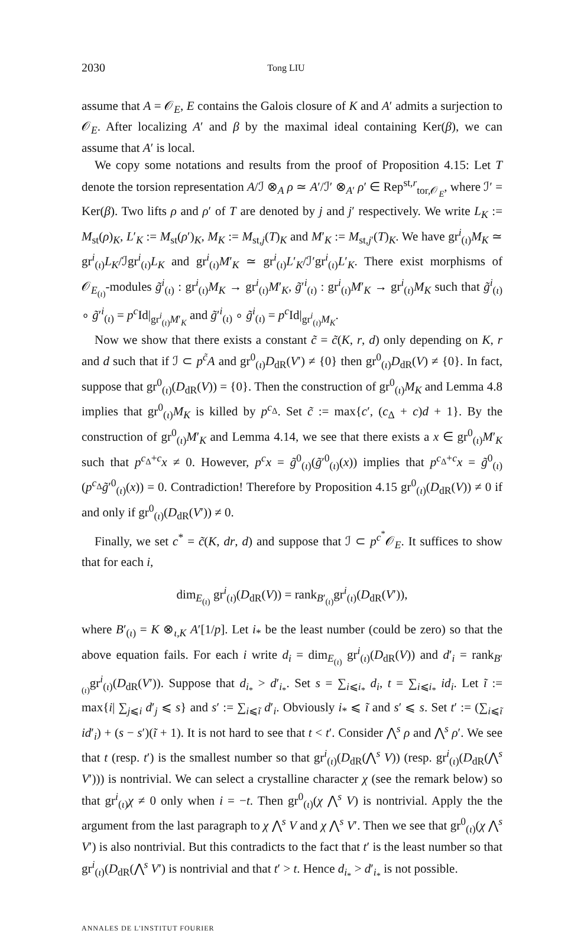2030 Tong LIU
assume that A = 𝒪<sub>E</sub>, E contains the Galois closure of K and A′ admits a surjection to 𝒪<sub>E</sub>. After localizing A′ and β by the maximal ideal containing Ker(β), we can assume that A′ is local.
We copy some notations and results from the proof of Proposition 4.15: Let T denote the torsion representation A/ℐ ⊗<sub>A</sub> ρ ≃ A′/ℐ′ ⊗<sub>A′</sub> ρ′ ∈ Rep<sup>st,r</sup><sub>tor,𝒪<sub>E</sub></sub>, where ℐ′ = Ker(β). Two lifts ρ and ρ′ of T are denoted by j and j′ respectively. We write L<sub>K</sub> := M<sub>st</sub>(ρ)<sub>K</sub>, L′<sub>K</sub> := M<sub>st</sub>(ρ′)<sub>K</sub>, M<sub>K</sub> := M<sub>st,j</sub>(T)<sub>K</sub> and M′<sub>K</sub> := M<sub>st,j′</sub>(T)<sub>K</sub>. We have gr<sup>i</sup><sub>(ι)</sub>M<sub>K</sub> ≃ gr<sup>i</sup><sub>(ι)</sub>L<sub>K</sub>/ℐgr<sup>i</sup><sub>(ι)</sub>L<sub>K</sub> and gr<sup>i</sup><sub>(ι)</sub>M′<sub>K</sub> ≃ gr<sup>i</sup><sub>(ι)</sub>L′<sub>K</sub>/ℐ′gr<sup>i</sup><sub>(ι)</sub>L′<sub>K</sub>. There exist morphisms of 𝒪<sub>E<sub>(ι)</sub></sub>-modules g̃<sup>i</sup><sub>(ι)</sub> : gr<sup>i</sup><sub>(ι)</sub>M<sub>K</sub> → gr<sup>i</sup><sub>(ι)</sub>M′<sub>K</sub>, g̃′<sup>i</sup><sub>(ι)</sub> : gr<sup>i</sup><sub>(ι)</sub>M′<sub>K</sub> → gr<sup>i</sup><sub>(ι)</sub>M<sub>K</sub> such that g̃<sup>i</sup><sub>(ι)</sub> ∘ g̃′<sup>i</sup><sub>(ι)</sub> = p<sup>c</sup> Id|<sub>gr<sup>i</sup><sub>(ι)</sub>M′<sub>K</sub></sub> and g̃′<sup>i</sup><sub>(ι)</sub> ∘ g̃<sup>i</sup><sub>(ι)</sub> = p<sup>c</sup> Id|<sub>gr<sup>i</sup><sub>(ι)</sub>M<sub>K</sub></sub>.
Now we show that there exists a constant c̃ = c̃(K, r, d) only depending on K, r and d such that if ℐ ⊂ p<sup>c̃</sup>A and gr<sup>0</sup><sub>(ι)</sub>D<sub>dR</sub>(V′) ≠ {0} then gr<sup>0</sup><sub>(ι)</sub>D<sub>dR</sub>(V) ≠ {0}. In fact, suppose that gr<sup>0</sup><sub>(ι)</sub>(D<sub>dR</sub>(V)) = {0}. Then the construction of gr<sup>0</sup><sub>(ι)</sub>M<sub>K</sub> and Lemma 4.8 implies that gr<sup>0</sup><sub>(ι)</sub>M<sub>K</sub> is killed by p<sup>c<sub>Δ</sub></sup>. Set c̃ := max{c′, (c<sub>Δ</sub> + c)d + 1}. By the construction of gr<sup>0</sup><sub>(ι)</sub>M′<sub>K</sub> and Lemma 4.14, we see that there exists a x ∈ gr<sup>0</sup><sub>(ι)</sub>M′<sub>K</sub> such that p<sup>c<sub>Δ</sub>+c</sup>x ≠ 0. However, p<sup>c</sup>x = g̃<sup>0</sup><sub>(ι)</sub>(g̃′<sup>0</sup><sub>(ι)</sub>(x)) implies that p<sup>c<sub>Δ</sub>+c</sup>x = g̃<sup>0</sup><sub>(ι)</sub>(p<sup>c<sub>Δ</sub></sup>g̃′<sup>0</sup><sub>(ι)</sub>(x)) = 0. Contradiction! Therefore by Proposition 4.15 gr<sup>0</sup><sub>(ι)</sub>(D<sub>dR</sub>(V)) ≠ 0 if and only if gr<sup>0</sup><sub>(ι)</sub>(D<sub>dR</sub>(V′)) ≠ 0.
Finally, we set c<sup>*</sup> = c̃(K, dr, d) and suppose that ℐ ⊂ p<sup>c<sup>*</sup></sup>𝒪<sub>E</sub>. It suffices to show that for each i,
dim<sub>E<sub>(ι)</sub></sub> gr<sup>i</sup><sub>(ι)</sub>(D<sub>dR</sub>(V)) = rank<sub>B′<sub>(ι)</sub></sub>gr<sup>i</sup><sub>(ι)</sub>(D<sub>dR</sub>(V′)),
where B′<sub>(ι)</sub> = K ⊗<sub>ι,K</sub> A′[1/p]. Let i<sub>*</sub> be the least number (could be zero) so that the above equation fails. For each i write d<sub>i</sub> = dim<sub>E<sub>(ι)</sub></sub> gr<sup>i</sup><sub>(ι)</sub>(D<sub>dR</sub>(V)) and d′<sub>i</sub> = rank<sub>B′<sub>(ι)</sub></sub>gr<sup>i</sup><sub>(ι)</sub>(D<sub>dR</sub>(V′)). Suppose that d<sub>i<sub>*</sub></sub> > d′<sub>i<sub>*</sub></sub>. Set s = ∑<sub>i⩽i<sub>*</sub></sub> d<sub>i</sub>, t = ∑<sub>i⩽i<sub>*</sub></sub> id<sub>i</sub>. Let ĩ := max{i| ∑<sub>j⩽i</sub> d′<sub>j</sub> ⩽ s} and s′ := ∑<sub>i⩽ĩ</sub> d′<sub>i</sub>. Obviously i<sub>*</sub> ⩽ ĩ and s′ ⩽ s. Set t′ := (∑<sub>i⩽ĩ</sub> id′<sub>i</sub>) + (s − s′)(ĩ + 1). It is not hard to see that t < t′. Consider ⋀<sup>s</sup> ρ and ⋀<sup>s</sup> ρ′. We see that t (resp. t′) is the smallest number so that gr<sup>i</sup><sub>(ι)</sub>(D<sub>dR</sub>(⋀<sup>s</sup> V)) (resp. gr<sup>i</sup><sub>(ι)</sub>(D<sub>dR</sub>(⋀<sup>s</sup> V′))) is nontrivial. We can select a crystalline character χ (see the remark below) so that gr<sup>i</sup><sub>(ι)</sub>χ ≠ 0 only when i = −t. Then gr<sup>0</sup><sub>(ι)</sub>(χ ⋀<sup>s</sup> V) is nontrivial. Apply the the argument from the last paragraph to χ ⋀<sup>s</sup> V and χ ⋀<sup>s</sup> V′. Then we see that gr<sup>0</sup><sub>(ι)</sub>(χ ⋀<sup>s</sup> V′) is also nontrivial. But this contradicts to the fact that t′ is the least number so that gr<sup>i</sup><sub>(ι)</sub>(D<sub>dR</sub>(⋀<sup>s</sup> V′) is nontrivial and that t′ > t. Hence d<sub>i<sub>*</sub></sub> > d′<sub>i<sub>*</sub></sub> is not possible.
ANNALES DE L'INSTITUT FOURIER